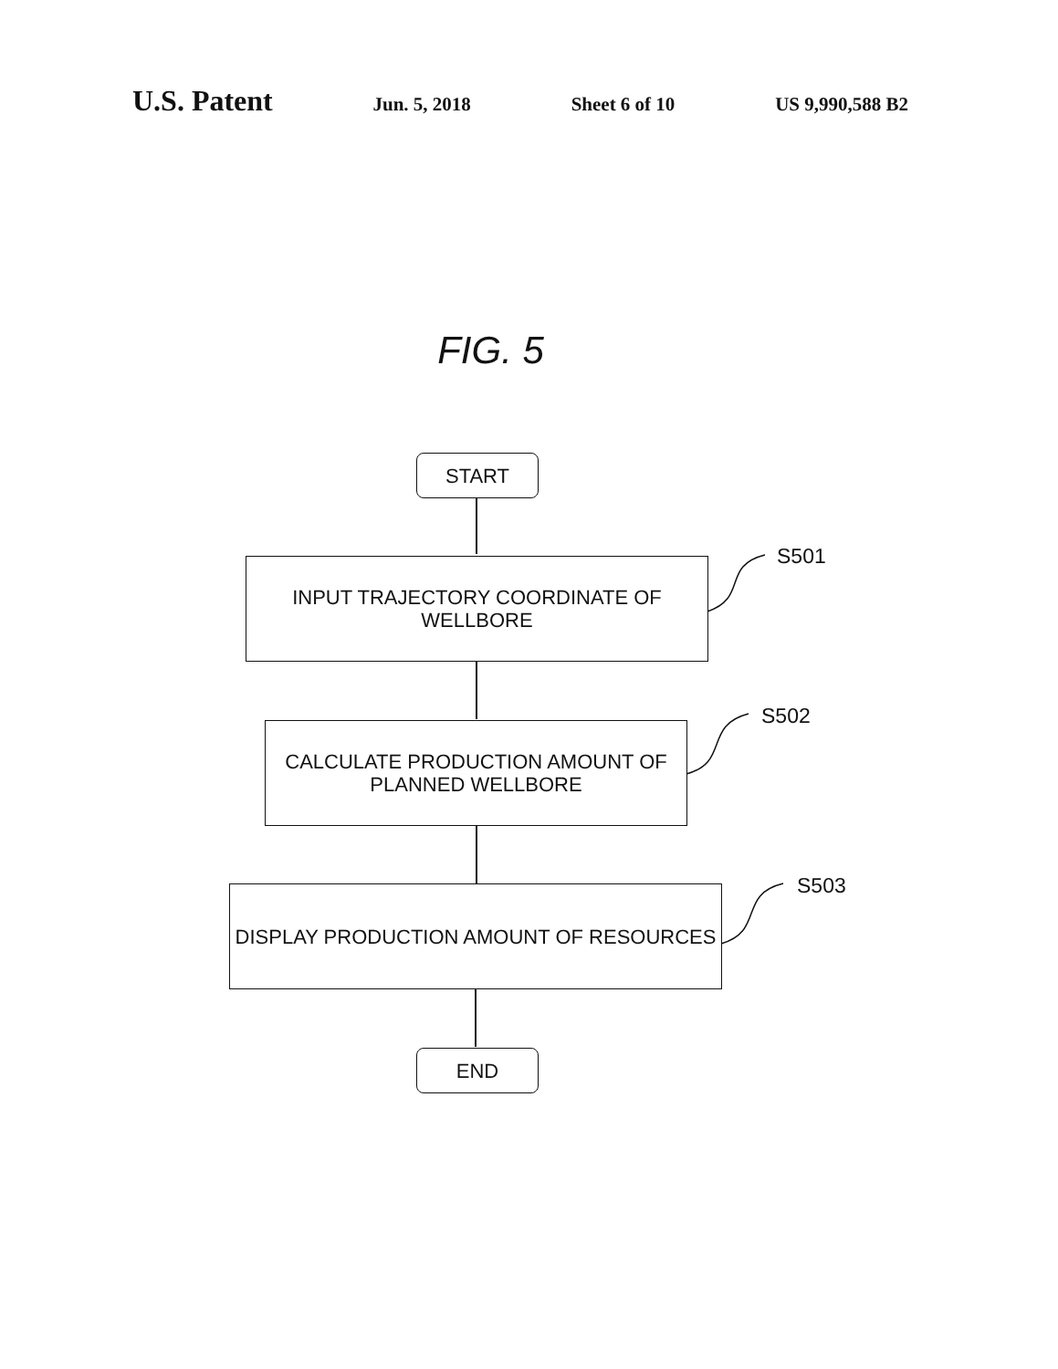U.S. Patent Jun. 5, 2018 Sheet 6 of 10 US 9,990,588 B2
FIG. 5
START
INPUT TRAJECTORY COORDINATE OF
WELLBORE
S501
CALCULATE PRODUCTION AMOUNT OF
PLANNED WELLBORE
S502
DISPLAY PRODUCTION AMOUNT OF RESOURCES S503
END